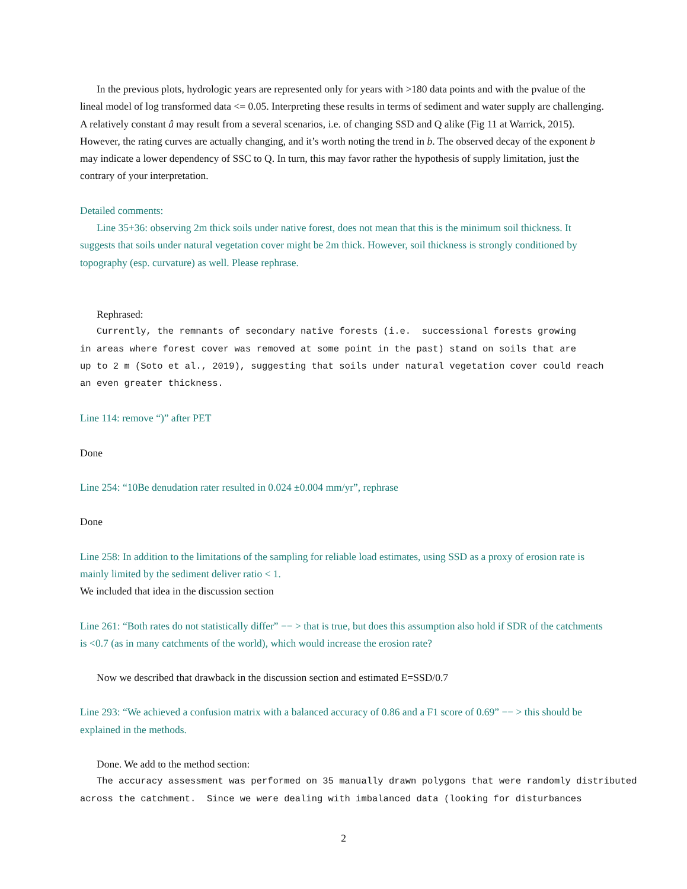In the previous plots, hydrologic years are represented only for years with >180 data points and with the pvalue of the lineal model of log transformed data <= 0.05. Interpreting these results in terms of sediment and water supply are challenging. A relatively constant â may result from a several scenarios, i.e. of changing SSD and Q alike (Fig 11 at Warrick, 2015). However, the rating curves are actually changing, and it’s worth noting the trend in b. The observed decay of the exponent b may indicate a lower dependency of SSC to Q. In turn, this may favor rather the hypothesis of supply limitation, just the contrary of your interpretation.
Detailed comments:
Line 35+36: observing 2m thick soils under native forest, does not mean that this is the minimum soil thickness. It suggests that soils under natural vegetation cover might be 2m thick. However, soil thickness is strongly conditioned by topography (esp. curvature) as well. Please rephrase.
Rephrased:
Currently, the remnants of secondary native forests (i.e. successional forests growing
in areas where forest cover was removed at some point in the past) stand on soils that are
up to 2 m (Soto et al., 2019), suggesting that soils under natural vegetation cover could reach
an even greater thickness.
Line 114: remove “)” after PET
Done
Line 254: “10Be denudation rater resulted in 0.024 ±0.004 mm/yr”, rephrase
Done
Line 258: In addition to the limitations of the sampling for reliable load estimates, using SSD as a proxy of erosion rate is mainly limited by the sediment deliver ratio < 1.
We included that idea in the discussion section
Line 261: “Both rates do not statistically differ” −− > that is true, but does this assumption also hold if SDR of the catchments is <0.7 (as in many catchments of the world), which would increase the erosion rate?
Now we described that drawback in the discussion section and estimated E=SSD/0.7
Line 293: “We achieved a confusion matrix with a balanced accuracy of 0.86 and a F1 score of 0.69” −− > this should be explained in the methods.
Done. We add to the method section:
The accuracy assessment was performed on 35 manually drawn polygons that were randomly distributed
across the catchment. Since we were dealing with imbalanced data (looking for disturbances
2